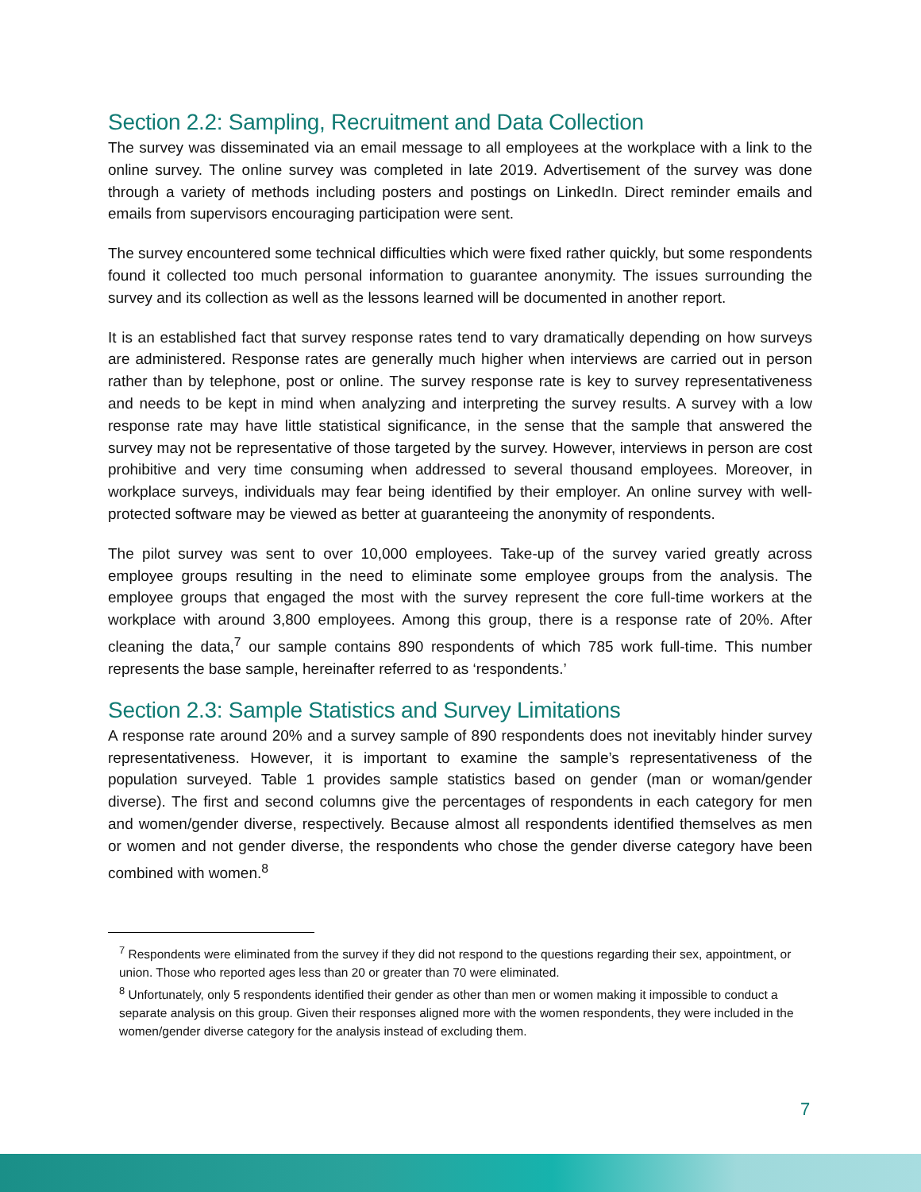Section 2.2: Sampling, Recruitment and Data Collection
The survey was disseminated via an email message to all employees at the workplace with a link to the online survey. The online survey was completed in late 2019. Advertisement of the survey was done through a variety of methods including posters and postings on LinkedIn. Direct reminder emails and emails from supervisors encouraging participation were sent.
The survey encountered some technical difficulties which were fixed rather quickly, but some respondents found it collected too much personal information to guarantee anonymity. The issues surrounding the survey and its collection as well as the lessons learned will be documented in another report.
It is an established fact that survey response rates tend to vary dramatically depending on how surveys are administered. Response rates are generally much higher when interviews are carried out in person rather than by telephone, post or online. The survey response rate is key to survey representativeness and needs to be kept in mind when analyzing and interpreting the survey results. A survey with a low response rate may have little statistical significance, in the sense that the sample that answered the survey may not be representative of those targeted by the survey. However, interviews in person are cost prohibitive and very time consuming when addressed to several thousand employees. Moreover, in workplace surveys, individuals may fear being identified by their employer. An online survey with well-protected software may be viewed as better at guaranteeing the anonymity of respondents.
The pilot survey was sent to over 10,000 employees. Take-up of the survey varied greatly across employee groups resulting in the need to eliminate some employee groups from the analysis. The employee groups that engaged the most with the survey represent the core full-time workers at the workplace with around 3,800 employees. Among this group, there is a response rate of 20%. After cleaning the data,<sup>7</sup> our sample contains 890 respondents of which 785 work full-time. This number represents the base sample, hereinafter referred to as ‘respondents.’
Section 2.3: Sample Statistics and Survey Limitations
A response rate around 20% and a survey sample of 890 respondents does not inevitably hinder survey representativeness. However, it is important to examine the sample’s representativeness of the population surveyed. Table 1 provides sample statistics based on gender (man or woman/gender diverse). The first and second columns give the percentages of respondents in each category for men and women/gender diverse, respectively. Because almost all respondents identified themselves as men or women and not gender diverse, the respondents who chose the gender diverse category have been combined with women.<sup>8</sup>
<sup>7</sup> Respondents were eliminated from the survey if they did not respond to the questions regarding their sex, appointment, or union. Those who reported ages less than 20 or greater than 70 were eliminated.
<sup>8</sup> Unfortunately, only 5 respondents identified their gender as other than men or women making it impossible to conduct a separate analysis on this group. Given their responses aligned more with the women respondents, they were included in the women/gender diverse category for the analysis instead of excluding them.
7